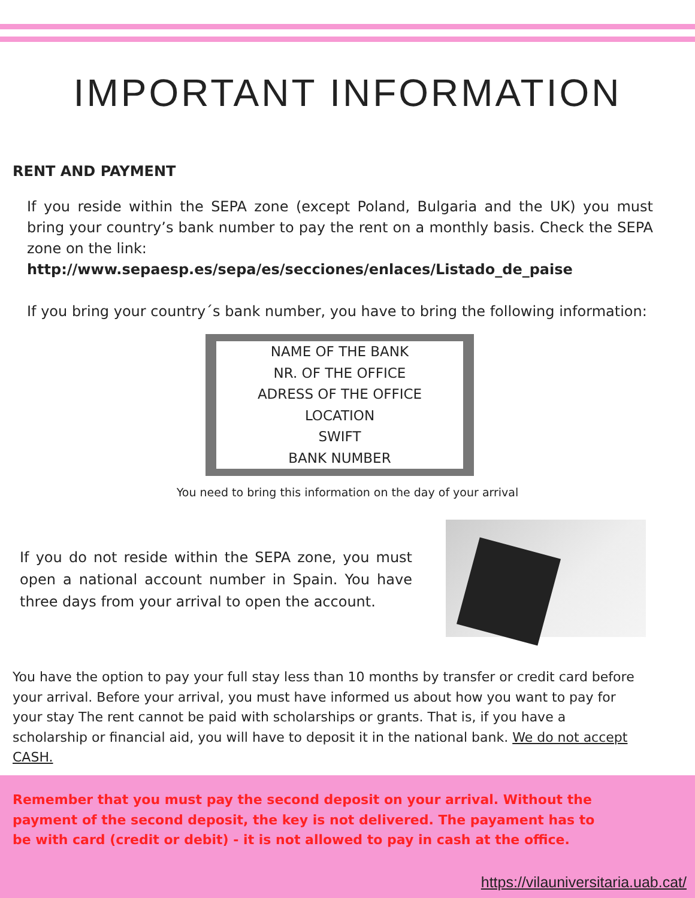IMPORTANT INFORMATION
RENT AND PAYMENT
If you reside within the SEPA zone (except Poland, Bulgaria and the UK) you must bring your country’s bank number to pay the rent on a monthly basis. Check the SEPA zone on the link:
http://www.sepaesp.es/sepa/es/secciones/enlaces/Listado_de_paise
If you bring your country´s bank number, you have to bring the following information:
NAME OF THE BANK
NR. OF THE OFFICE
ADRESS OF THE OFFICE
LOCATION
SWIFT
BANK NUMBER
You need to bring this information on the day of your arrival
If you do not reside within the SEPA zone, you must open a national account number in Spain. You have three days from your arrival to open the account.
You have the option to pay your full stay less than 10 months by transfer or credit card before your arrival. Before your arrival, you must have informed us about how you want to pay for your stay The rent cannot be paid with scholarships or grants. That is, if you have a scholarship or financial aid, you will have to deposit it in the national bank. We do not accept CASH.
Remember that you must pay the second deposit on your arrival. Without the payment of the second deposit, the key is not delivered. The payament has to be with card (credit or debit) - it is not allowed to pay in cash at the office.
https://vilauniversitaria.uab.cat/